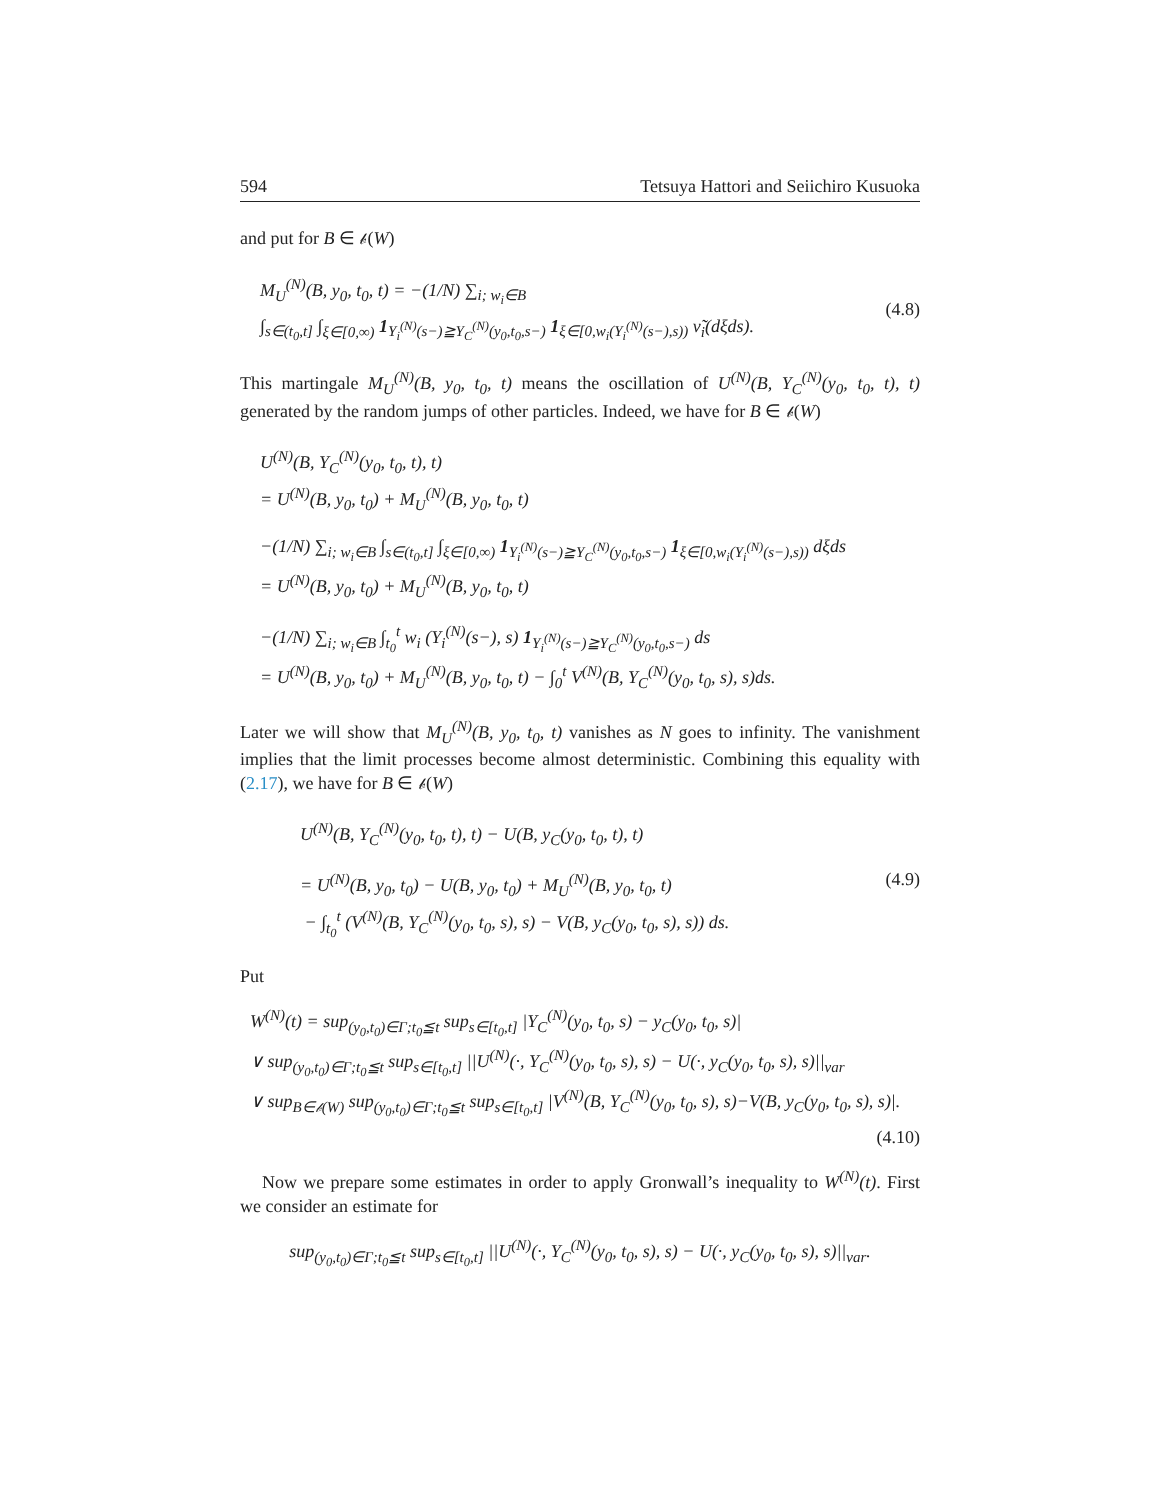594 Tetsuya Hattori and Seiichiro Kusuoka
and put for B ∈ 𝒷(W)
M<sub>U</sub><sup>(N)</sup>(B, y<sub>0</sub>, t<sub>0</sub>, t) = −(1/N) ∑<sub>i; w<sub>i</sub>∈B</sub>
∫<sub>s∈(t<sub>0</sub>,t]</sub> ∫<sub>ξ∈[0,∞)</sub> 1<sub>Y<sub>i</sub><sup>(N)</sup>(s−)≧Y<sub>C</sub><sup>(N)</sup>(y<sub>0</sub>,t<sub>0</sub>,s−)</sub> 1<sub>ξ∈[0,w<sub>i</sub>(Y<sub>i</sub><sup>(N)</sup>(s−),s))</sub> ν̃<sub>i</sub>(dξds).
(4.8)
This martingale M<sub>U</sub><sup>(N)</sup>(B, y<sub>0</sub>, t<sub>0</sub>, t) means the oscillation of U<sup>(N)</sup>(B, Y<sub>C</sub><sup>(N)</sup>(y<sub>0</sub>, t<sub>0</sub>, t), t) generated by the random jumps of other particles. Indeed, we have for B ∈ 𝒷(W)
U<sup>(N)</sup>(B, Y<sub>C</sub><sup>(N)</sup>(y<sub>0</sub>, t<sub>0</sub>, t), t)
= U<sup>(N)</sup>(B, y<sub>0</sub>, t<sub>0</sub>) + M<sub>U</sub><sup>(N)</sup>(B, y<sub>0</sub>, t<sub>0</sub>, t)
−(1/N) ∑<sub>i; w<sub>i</sub>∈B</sub> ∫<sub>s∈(t<sub>0</sub>,t]</sub> ∫<sub>ξ∈[0,∞)</sub> 1<sub>Y<sub>i</sub><sup>(N)</sup>(s−)≧Y<sub>C</sub><sup>(N)</sup>(y<sub>0</sub>,t<sub>0</sub>,s−)</sub> 1<sub>ξ∈[0,w<sub>i</sub>(Y<sub>i</sub><sup>(N)</sup>(s−),s))</sub> dξds
= U<sup>(N)</sup>(B, y<sub>0</sub>, t<sub>0</sub>) + M<sub>U</sub><sup>(N)</sup>(B, y<sub>0</sub>, t<sub>0</sub>, t)
−(1/N) ∑<sub>i; w<sub>i</sub>∈B</sub> ∫<sub>t<sub>0</sub></sub><sup>t</sup> w<sub>i</sub> (Y<sub>i</sub><sup>(N)</sup>(s−), s) 1<sub>Y<sub>i</sub><sup>(N)</sup>(s−)≧Y<sub>C</sub><sup>(N)</sup>(y<sub>0</sub>,t<sub>0</sub>,s−)</sub> ds
= U<sup>(N)</sup>(B, y<sub>0</sub>, t<sub>0</sub>) + M<sub>U</sub><sup>(N)</sup>(B, y<sub>0</sub>, t<sub>0</sub>, t) − ∫<sub>0</sub><sup>t</sup> V<sup>(N)</sup>(B, Y<sub>C</sub><sup>(N)</sup>(y<sub>0</sub>, t<sub>0</sub>, s), s)ds.
Later we will show that M<sub>U</sub><sup>(N)</sup>(B, y<sub>0</sub>, t<sub>0</sub>, t) vanishes as N goes to infinity. The vanishment implies that the limit processes become almost deterministic. Combining this equality with (2.17), we have for B ∈ 𝒷(W)
U<sup>(N)</sup>(B, Y<sub>C</sub><sup>(N)</sup>(y<sub>0</sub>, t<sub>0</sub>, t), t) − U(B, y<sub>C</sub>(y<sub>0</sub>, t<sub>0</sub>, t), t)
= U<sup>(N)</sup>(B, y<sub>0</sub>, t<sub>0</sub>) − U(B, y<sub>0</sub>, t<sub>0</sub>) + M<sub>U</sub><sup>(N)</sup>(B, y<sub>0</sub>, t<sub>0</sub>, t)
− ∫<sub>t<sub>0</sub></sub><sup>t</sup> (V<sup>(N)</sup>(B, Y<sub>C</sub><sup>(N)</sup>(y<sub>0</sub>, t<sub>0</sub>, s), s) − V(B, y<sub>C</sub>(y<sub>0</sub>, t<sub>0</sub>, s), s)) ds.
(4.9)
Put
W<sup>(N)</sup>(t) = sup<sub>(y<sub>0</sub>,t<sub>0</sub>)∈Γ;t<sub>0</sub>≦t</sub> sup<sub>s∈[t<sub>0</sub>,t]</sub> |Y<sub>C</sub><sup>(N)</sup>(y<sub>0</sub>, t<sub>0</sub>, s) − y<sub>C</sub>(y<sub>0</sub>, t<sub>0</sub>, s)|
∨ sup<sub>(y<sub>0</sub>,t<sub>0</sub>)∈Γ;t<sub>0</sub>≦t</sub> sup<sub>s∈[t<sub>0</sub>,t]</sub> ||U<sup>(N)</sup>(·, Y<sub>C</sub><sup>(N)</sup>(y<sub>0</sub>, t<sub>0</sub>, s), s) − U(·, y<sub>C</sub>(y<sub>0</sub>, t<sub>0</sub>, s), s)||<sub>var</sub>
∨ sup<sub>B∈𝒷(W)</sub> sup<sub>(y<sub>0</sub>,t<sub>0</sub>)∈Γ;t<sub>0</sub>≦t</sub> sup<sub>s∈[t<sub>0</sub>,t]</sub> |V<sup>(N)</sup>(B, Y<sub>C</sub><sup>(N)</sup>(y<sub>0</sub>, t<sub>0</sub>, s), s)−V(B, y<sub>C</sub>(y<sub>0</sub>, t<sub>0</sub>, s), s)|.
(4.10)
Now we prepare some estimates in order to apply Gronwall’s inequality to W<sup>(N)</sup>(t). First we consider an estimate for
sup<sub>(y<sub>0</sub>,t<sub>0</sub>)∈Γ;t<sub>0</sub>≦t</sub> sup<sub>s∈[t<sub>0</sub>,t]</sub> ||U<sup>(N)</sup>(·, Y<sub>C</sub><sup>(N)</sup>(y<sub>0</sub>, t<sub>0</sub>, s), s) − U(·, y<sub>C</sub>(y<sub>0</sub>, t<sub>0</sub>, s), s)||<sub>var</sub>.